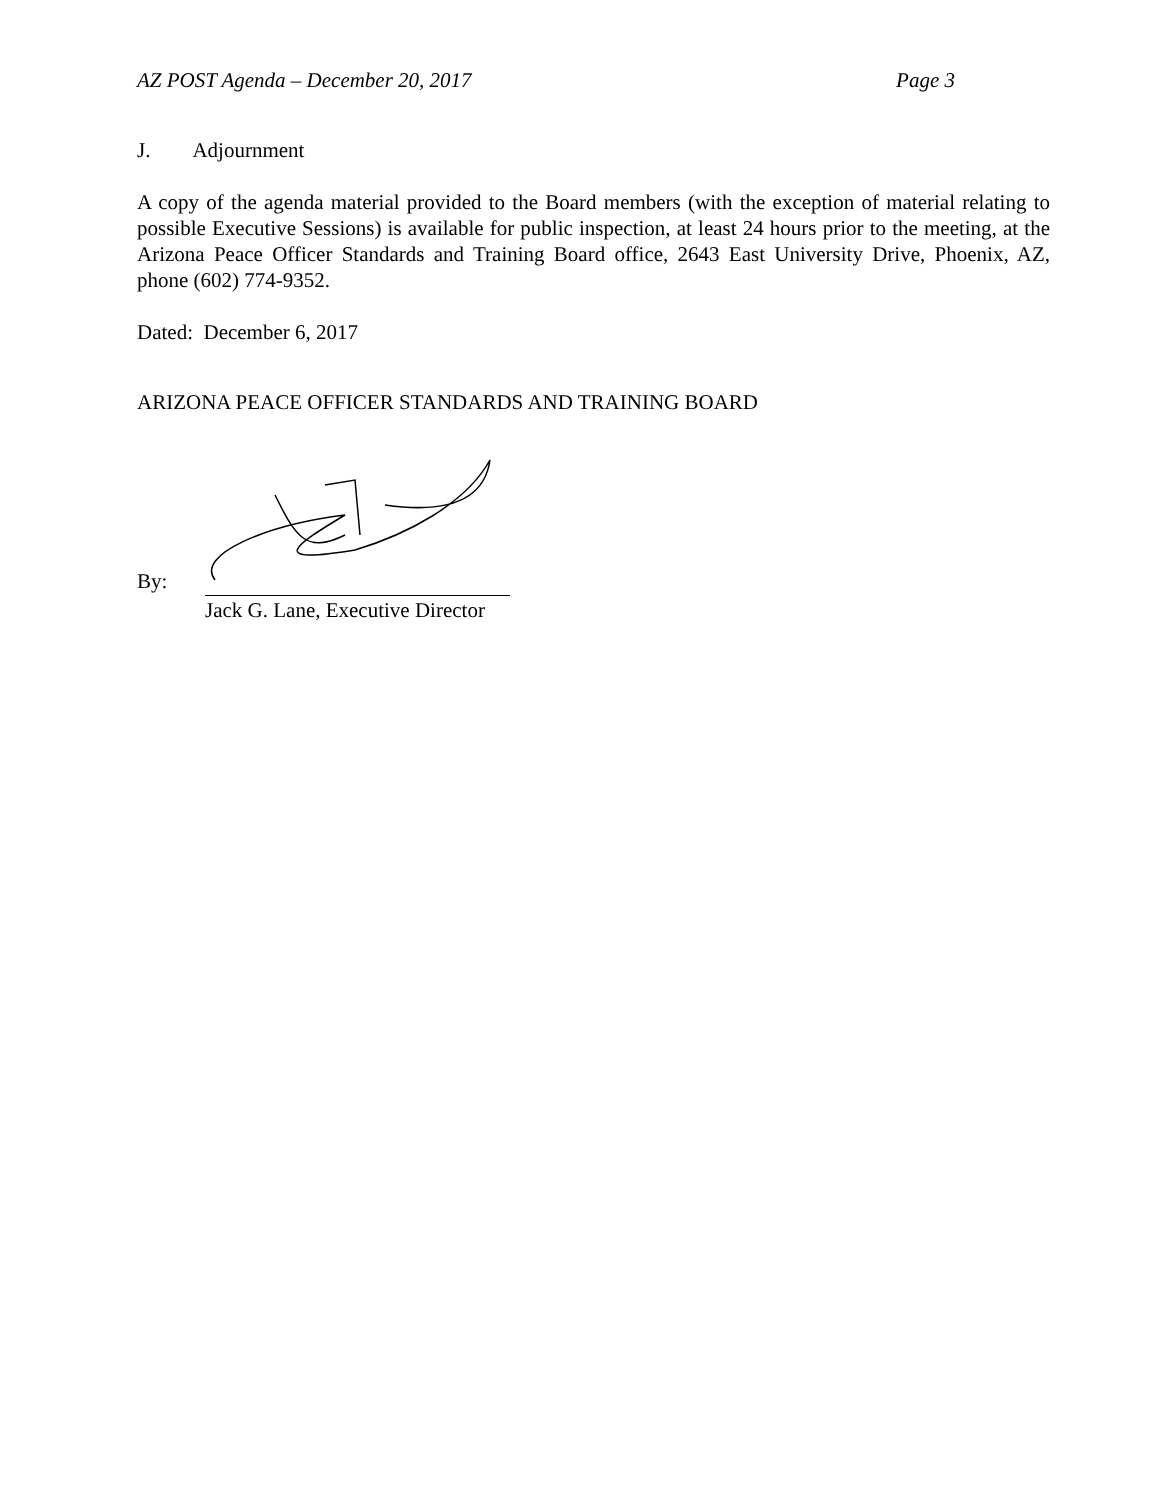AZ POST Agenda – December 20, 2017 Page 3
J. Adjournment
A copy of the agenda material provided to the Board members (with the exception of material relating to possible Executive Sessions) is available for public inspection, at least 24 hours prior to the meeting, at the Arizona Peace Officer Standards and Training Board office, 2643 East University Drive, Phoenix, AZ, phone (602) 774-9352.
Dated: December 6, 2017
ARIZONA PEACE OFFICER STANDARDS AND TRAINING BOARD
By:
Jack G. Lane, Executive Director